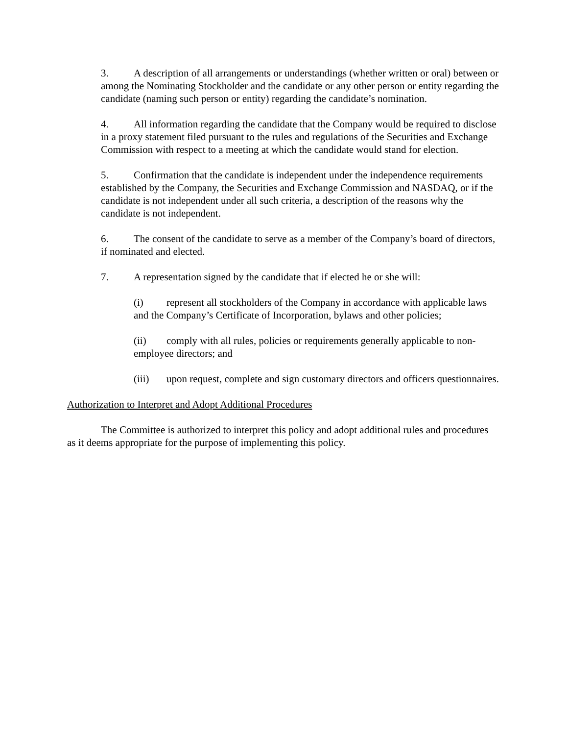3. A description of all arrangements or understandings (whether written or oral) between or among the Nominating Stockholder and the candidate or any other person or entity regarding the candidate (naming such person or entity) regarding the candidate’s nomination.
4. All information regarding the candidate that the Company would be required to disclose in a proxy statement filed pursuant to the rules and regulations of the Securities and Exchange Commission with respect to a meeting at which the candidate would stand for election.
5. Confirmation that the candidate is independent under the independence requirements established by the Company, the Securities and Exchange Commission and NASDAQ, or if the candidate is not independent under all such criteria, a description of the reasons why the candidate is not independent.
6. The consent of the candidate to serve as a member of the Company’s board of directors, if nominated and elected.
7. A representation signed by the candidate that if elected he or she will:
(i) represent all stockholders of the Company in accordance with applicable laws and the Company’s Certificate of Incorporation, bylaws and other policies;
(ii) comply with all rules, policies or requirements generally applicable to non-employee directors; and
(iii) upon request, complete and sign customary directors and officers questionnaires.
Authorization to Interpret and Adopt Additional Procedures
The Committee is authorized to interpret this policy and adopt additional rules and procedures as it deems appropriate for the purpose of implementing this policy.